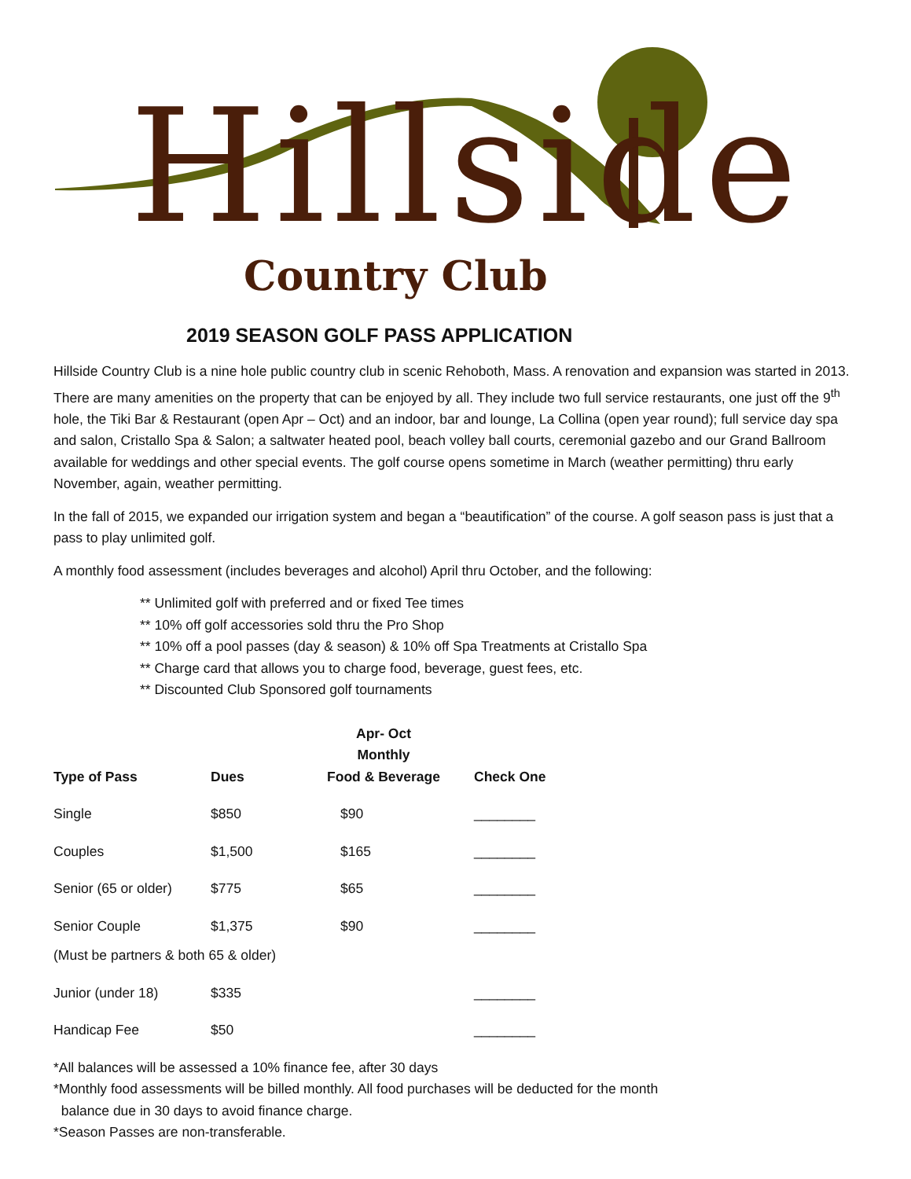Hillside
Country Club
2019 SEASON GOLF PASS APPLICATION
Hillside Country Club is a nine hole public country club in scenic Rehoboth, Mass. A renovation and expansion was started in 2013. There are many amenities on the property that can be enjoyed by all. They include two full service restaurants, one just off the 9<sup>th</sup> hole, the Tiki Bar & Restaurant (open Apr – Oct) and an indoor, bar and lounge, La Collina (open year round); full service day spa and salon, Cristallo Spa & Salon; a saltwater heated pool, beach volley ball courts, ceremonial gazebo and our Grand Ballroom available for weddings and other special events. The golf course opens sometime in March (weather permitting) thru early November, again, weather permitting.
In the fall of 2015, we expanded our irrigation system and began a “beautification” of the course. A golf season pass is just that a pass to play unlimited golf.
A monthly food assessment (includes beverages and alcohol) April thru October, and the following:
** Unlimited golf with preferred and or fixed Tee times
** 10% off golf accessories sold thru the Pro Shop
** 10% off a pool passes (day & season) & 10% off Spa Treatments at Cristallo Spa
** Charge card that allows you to charge food, beverage, guest fees, etc.
** Discounted Club Sponsored golf tournaments
| Type of Pass | Dues | Apr- Oct Monthly Food & Beverage | Check One |
| --- | --- | --- | --- |
| Single | $850 | $90 | ________ |
| Couples | $1,500 | $165 | ________ |
| Senior (65 or older) | $775 | $65 | ________ |
| Senior Couple | $1,375 | $90 | ________ |
| (Must be partners & both 65 & older) | | | |
| Junior (under 18) | $335 | | ________ |
| Handicap Fee | $50 | | ________ |
*All balances will be assessed a 10% finance fee, after 30 days
*Monthly food assessments will be billed monthly. All food purchases will be deducted for the month
balance due in 30 days to avoid finance charge.
*Season Passes are non-transferable.